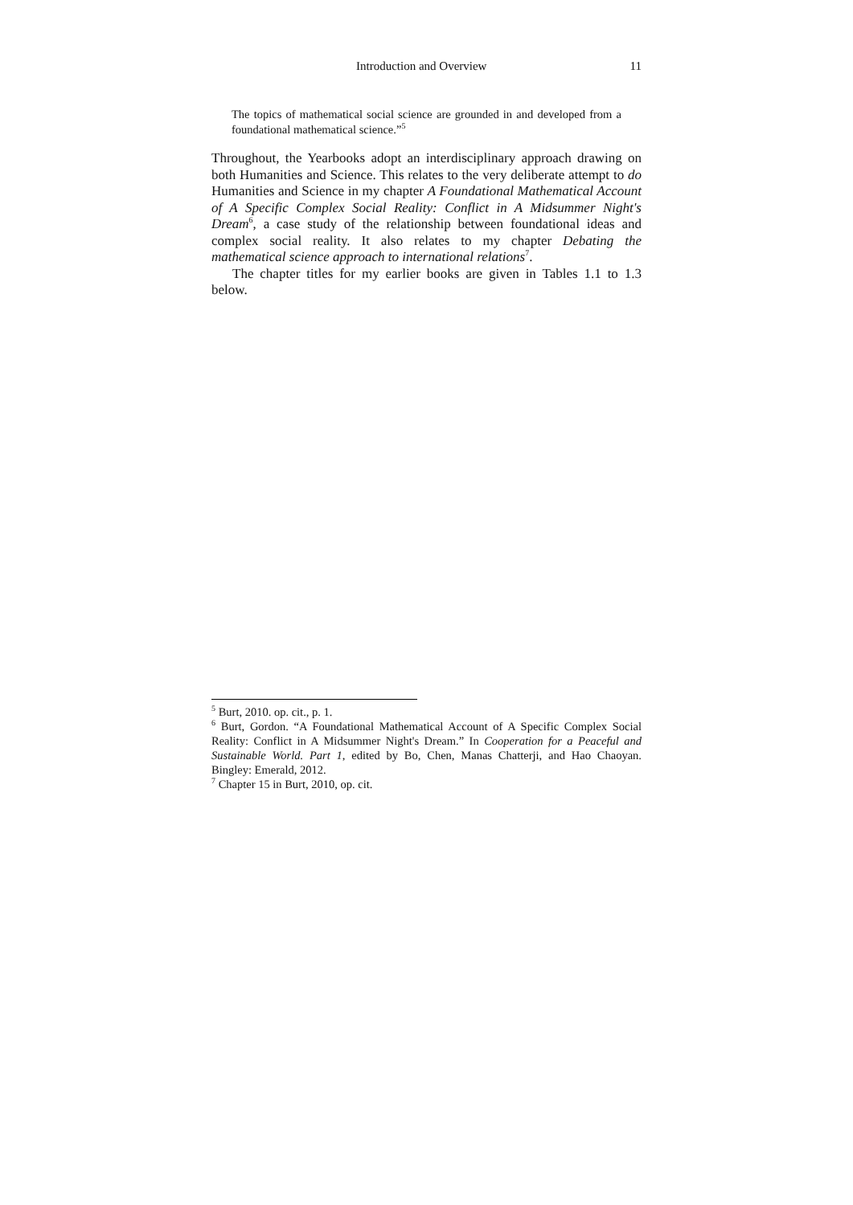Introduction and Overview 11
The topics of mathematical social science are grounded in and developed from a foundational mathematical science.”<sup>5</sup>
Throughout, the Yearbooks adopt an interdisciplinary approach drawing on both Humanities and Science. This relates to the very deliberate attempt to do Humanities and Science in my chapter A Foundational Mathematical Account of A Specific Complex Social Reality: Conflict in A Midsummer Night's Dream<sup>6</sup>, a case study of the relationship between foundational ideas and complex social reality. It also relates to my chapter Debating the mathematical science approach to international relations<sup>7</sup>.
The chapter titles for my earlier books are given in Tables 1.1 to 1.3 below.
<sup>5</sup> Burt, 2010. op. cit., p. 1.
<sup>6</sup> Burt, Gordon. “A Foundational Mathematical Account of A Specific Complex Social Reality: Conflict in A Midsummer Night's Dream.” In Cooperation for a Peaceful and Sustainable World. Part 1, edited by Bo, Chen, Manas Chatterji, and Hao Chaoyan. Bingley: Emerald, 2012.
<sup>7</sup> Chapter 15 in Burt, 2010, op. cit.